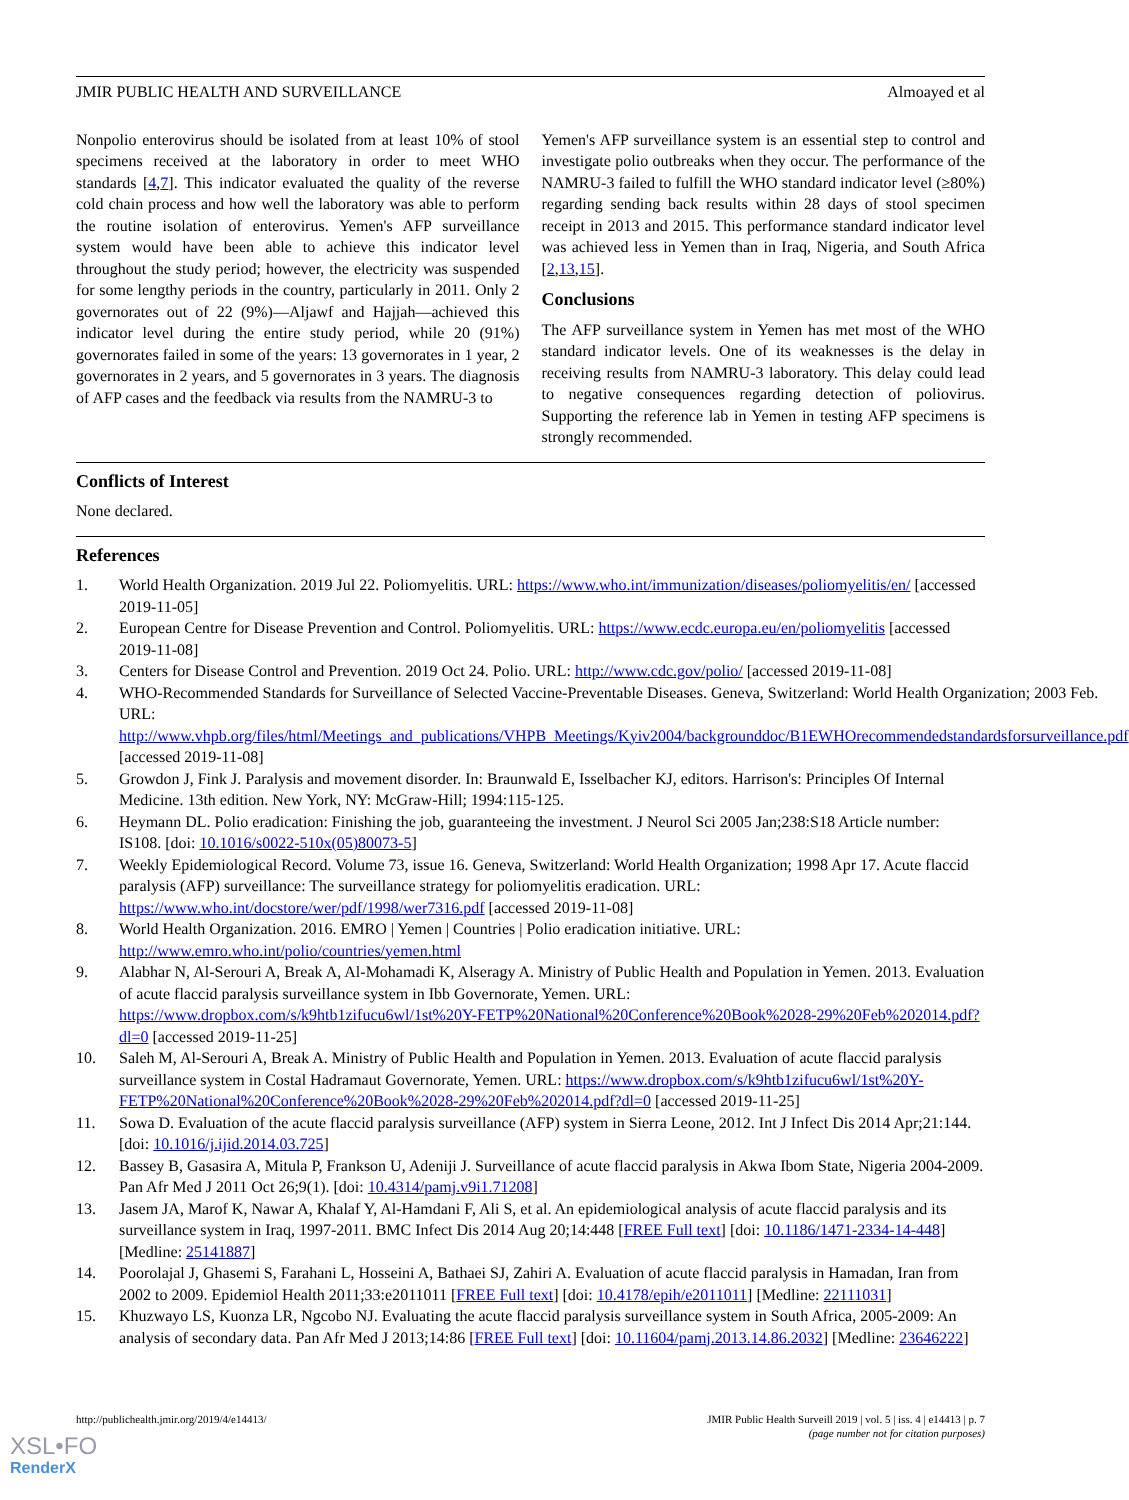JMIR PUBLIC HEALTH AND SURVEILLANCE Almoayed et al
Nonpolio enterovirus should be isolated from at least 10% of stool specimens received at the laboratory in order to meet WHO standards [4,7]. This indicator evaluated the quality of the reverse cold chain process and how well the laboratory was able to perform the routine isolation of enterovirus. Yemen's AFP surveillance system would have been able to achieve this indicator level throughout the study period; however, the electricity was suspended for some lengthy periods in the country, particularly in 2011. Only 2 governorates out of 22 (9%)—Aljawf and Hajjah—achieved this indicator level during the entire study period, while 20 (91%) governorates failed in some of the years: 13 governorates in 1 year, 2 governorates in 2 years, and 5 governorates in 3 years. The diagnosis of AFP cases and the feedback via results from the NAMRU-3 to
Yemen's AFP surveillance system is an essential step to control and investigate polio outbreaks when they occur. The performance of the NAMRU-3 failed to fulfill the WHO standard indicator level (≥80%) regarding sending back results within 28 days of stool specimen receipt in 2013 and 2015. This performance standard indicator level was achieved less in Yemen than in Iraq, Nigeria, and South Africa [2,13,15].
Conclusions
The AFP surveillance system in Yemen has met most of the WHO standard indicator levels. One of its weaknesses is the delay in receiving results from NAMRU-3 laboratory. This delay could lead to negative consequences regarding detection of poliovirus. Supporting the reference lab in Yemen in testing AFP specimens is strongly recommended.
Conflicts of Interest
None declared.
References
1. World Health Organization. 2019 Jul 22. Poliomyelitis. URL: https://www.who.int/immunization/diseases/poliomyelitis/en/ [accessed 2019-11-05]
2. European Centre for Disease Prevention and Control. Poliomyelitis. URL: https://www.ecdc.europa.eu/en/poliomyelitis [accessed 2019-11-08]
3. Centers for Disease Control and Prevention. 2019 Oct 24. Polio. URL: http://www.cdc.gov/polio/ [accessed 2019-11-08]
4. WHO-Recommended Standards for Surveillance of Selected Vaccine-Preventable Diseases. Geneva, Switzerland: World Health Organization; 2003 Feb. URL: http://www.vhpb.org/files/html/Meetings_and_publications/VHPB_Meetings/Kyiv2004/backgrounddoc/B1EWHOrecommendedstandardsforsurveillance.pdf [accessed 2019-11-08]
5. Growdon J, Fink J. Paralysis and movement disorder. In: Braunwald E, Isselbacher KJ, editors. Harrison's: Principles Of Internal Medicine. 13th edition. New York, NY: McGraw-Hill; 1994:115-125.
6. Heymann DL. Polio eradication: Finishing the job, guaranteeing the investment. J Neurol Sci 2005 Jan;238:S18 Article number: IS108. [doi: 10.1016/s0022-510x(05)80073-5]
7. Weekly Epidemiological Record. Volume 73, issue 16. Geneva, Switzerland: World Health Organization; 1998 Apr 17. Acute flaccid paralysis (AFP) surveillance: The surveillance strategy for poliomyelitis eradication. URL: https://www.who.int/docstore/wer/pdf/1998/wer7316.pdf [accessed 2019-11-08]
8. World Health Organization. 2016. EMRO | Yemen | Countries | Polio eradication initiative. URL: http://www.emro.who.int/polio/countries/yemen.html
9. Alabhar N, Al-Serouri A, Break A, Al-Mohamadi K, Alseragy A. Ministry of Public Health and Population in Yemen. 2013. Evaluation of acute flaccid paralysis surveillance system in Ibb Governorate, Yemen. URL: https://www.dropbox.com/s/k9htb1zifucu6wl/1st%20Y-FETP%20National%20Conference%20Book%2028-29%20Feb%202014.pdf?dl=0 [accessed 2019-11-25]
10. Saleh M, Al-Serouri A, Break A. Ministry of Public Health and Population in Yemen. 2013. Evaluation of acute flaccid paralysis surveillance system in Costal Hadramaut Governorate, Yemen. URL: https://www.dropbox.com/s/k9htb1zifucu6wl/1st%20Y-FETP%20National%20Conference%20Book%2028-29%20Feb%202014.pdf?dl=0 [accessed 2019-11-25]
11. Sowa D. Evaluation of the acute flaccid paralysis surveillance (AFP) system in Sierra Leone, 2012. Int J Infect Dis 2014 Apr;21:144. [doi: 10.1016/j.ijid.2014.03.725]
12. Bassey B, Gasasira A, Mitula P, Frankson U, Adeniji J. Surveillance of acute flaccid paralysis in Akwa Ibom State, Nigeria 2004-2009. Pan Afr Med J 2011 Oct 26;9(1). [doi: 10.4314/pamj.v9i1.71208]
13. Jasem JA, Marof K, Nawar A, Khalaf Y, Al-Hamdani F, Ali S, et al. An epidemiological analysis of acute flaccid paralysis and its surveillance system in Iraq, 1997-2011. BMC Infect Dis 2014 Aug 20;14:448 [FREE Full text] [doi: 10.1186/1471-2334-14-448] [Medline: 25141887]
14. Poorolajal J, Ghasemi S, Farahani L, Hosseini A, Bathaei SJ, Zahiri A. Evaluation of acute flaccid paralysis in Hamadan, Iran from 2002 to 2009. Epidemiol Health 2011;33:e2011011 [FREE Full text] [doi: 10.4178/epih/e2011011] [Medline: 22111031]
15. Khuzwayo LS, Kuonza LR, Ngcobo NJ. Evaluating the acute flaccid paralysis surveillance system in South Africa, 2005-2009: An analysis of secondary data. Pan Afr Med J 2013;14:86 [FREE Full text] [doi: 10.11604/pamj.2013.14.86.2032] [Medline: 23646222]
http://publichealth.jmir.org/2019/4/e14413/ JMIR Public Health Surveill 2019 | vol. 5 | iss. 4 | e14413 | p. 7
(page number not for citation purposes)
XSL•FO
RenderX